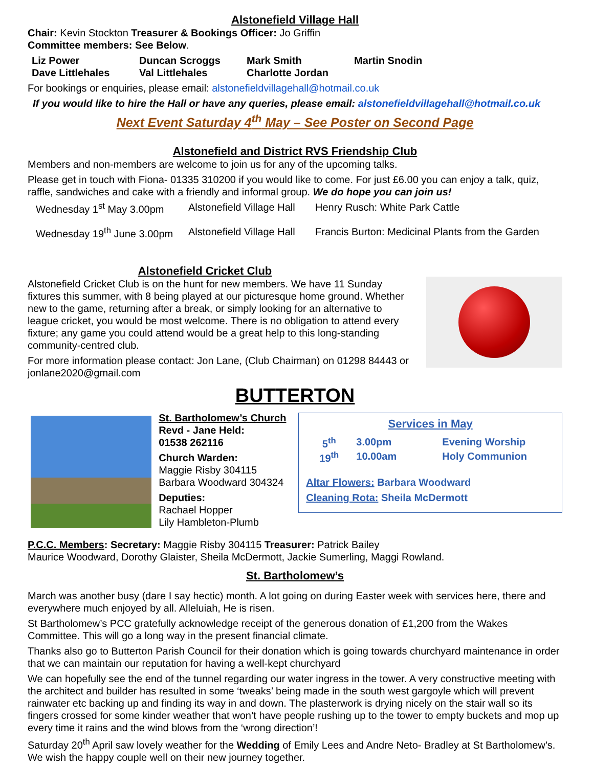Alstonefield Village Hall
Chair: Kevin Stockton Treasurer & Bookings Officer: Jo Griffin
Committee members: See Below.
| Liz Power | Duncan Scroggs | Mark Smith | Martin Snodin |
| Dave Littlehales | Val Littlehales | Charlotte Jordan | |
For bookings or enquiries, please email: alstonefieldvillagehall@hotmail.co.uk
If you would like to hire the Hall or have any queries, please email: alstonefieldvillagehall@hotmail.co.uk
Next Event Saturday 4<sup>th</sup> May – See Poster on Second Page
Alstonefield and District RVS Friendship Club
Members and non-members are welcome to join us for any of the upcoming talks.
Please get in touch with Fiona- 01335 310200 if you would like to come. For just £6.00 you can enjoy a talk, quiz, raffle, sandwiches and cake with a friendly and informal group. We do hope you can join us!
| Wednesday 1<sup>st</sup> May 3.00pm | Alstonefield Village Hall | Henry Rusch: White Park Cattle |
| Wednesday 19<sup>th</sup> June 3.00pm | Alstonefield Village Hall | Francis Burton: Medicinal Plants from the Garden |
Alstonefield Cricket Club
Alstonefield Cricket Club is on the hunt for new members. We have 11 Sunday fixtures this summer, with 8 being played at our picturesque home ground. Whether new to the game, returning after a break, or simply looking for an alternative to league cricket, you would be most welcome. There is no obligation to attend every fixture; any game you could attend would be a great help to this long-standing community-centred club.
For more information please contact: Jon Lane, (Club Chairman) on 01298 84443 or jonlane2020@gmail.com
BUTTERTON
St. Bartholomew’s Church
Revd - Jane Held:
01538 262116
Church Warden:
Maggie Risby 304115
Barbara Woodward 304324
Deputies:
Rachael Hopper
Lily Hambleton-Plumb
Services in May
| 5<sup>th</sup> | 3.00pm | Evening Worship |
| 19<sup>th</sup> | 10.00am | Holy Communion |
Altar Flowers: Barbara Woodward
Cleaning Rota: Sheila McDermott
P.C.C. Members: Secretary: Maggie Risby 304115 Treasurer: Patrick Bailey
Maurice Woodward, Dorothy Glaister, Sheila McDermott, Jackie Sumerling, Maggi Rowland.
St. Bartholomew’s
March was another busy (dare I say hectic) month. A lot going on during Easter week with services here, there and everywhere much enjoyed by all. Alleluiah, He is risen.
St Bartholomew’s PCC gratefully acknowledge receipt of the generous donation of £1,200 from the Wakes Committee. This will go a long way in the present financial climate.
Thanks also go to Butterton Parish Council for their donation which is going towards churchyard maintenance in order that we can maintain our reputation for having a well-kept churchyard
We can hopefully see the end of the tunnel regarding our water ingress in the tower. A very constructive meeting with the architect and builder has resulted in some ‘tweaks’ being made in the south west gargoyle which will prevent rainwater etc backing up and finding its way in and down. The plasterwork is drying nicely on the stair wall so its fingers crossed for some kinder weather that won’t have people rushing up to the tower to empty buckets and mop up every time it rains and the wind blows from the ‘wrong direction’!
Saturday 20<sup>th</sup> April saw lovely weather for the Wedding of Emily Lees and Andre Neto- Bradley at St Bartholomew’s. We wish the happy couple well on their new journey together.